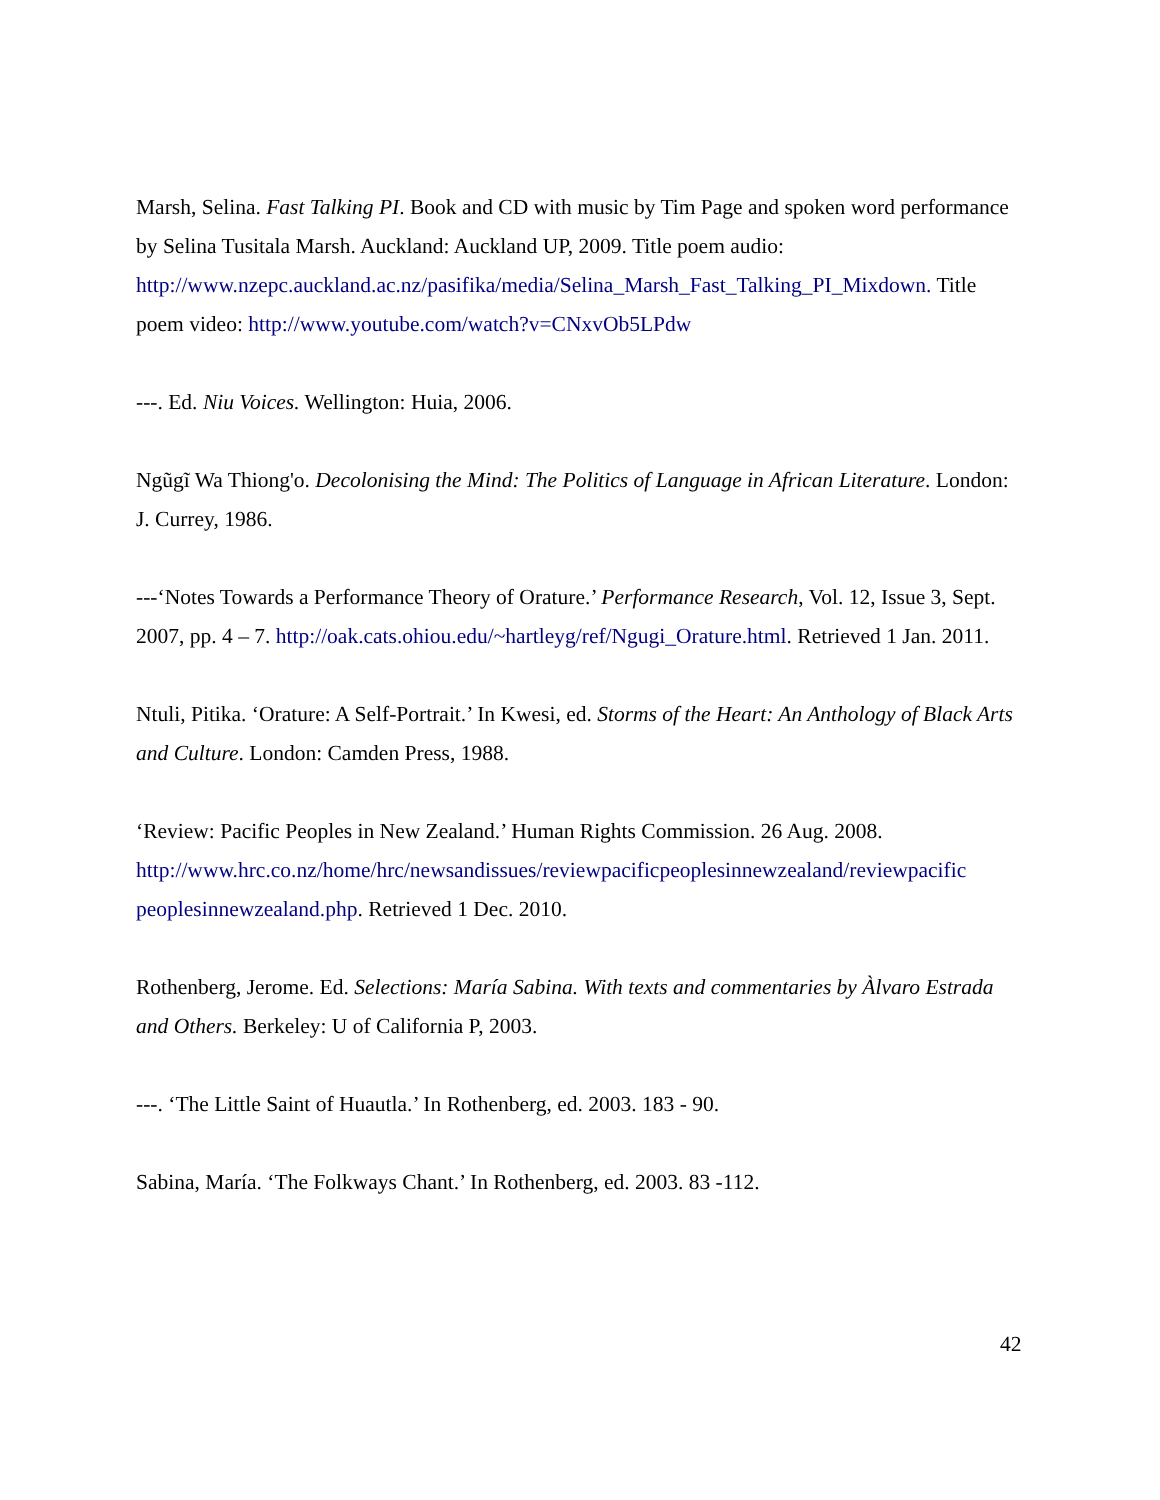Marsh, Selina. Fast Talking PI. Book and CD with music by Tim Page and spoken word performance by Selina Tusitala Marsh. Auckland: Auckland UP, 2009. Title poem audio: http://www.nzepc.auckland.ac.nz/pasifika/media/Selina_Marsh_Fast_Talking_PI_Mixdown. Title poem video: http://www.youtube.com/watch?v=CNxvOb5LPdw
---. Ed. Niu Voices. Wellington: Huia, 2006.
Ngũgĩ Wa Thiong'o. Decolonising the Mind: The Politics of Language in African Literature. London: J. Currey, 1986.
---‘Notes Towards a Performance Theory of Orature.’ Performance Research, Vol. 12, Issue 3, Sept. 2007, pp. 4 – 7. http://oak.cats.ohiou.edu/~hartleyg/ref/Ngugi_Orature.html. Retrieved 1 Jan. 2011.
Ntuli, Pitika. ‘Orature: A Self-Portrait.’ In Kwesi, ed. Storms of the Heart: An Anthology of Black Arts and Culture. London: Camden Press, 1988.
‘Review: Pacific Peoples in New Zealand.’ Human Rights Commission. 26 Aug. 2008. http://www.hrc.co.nz/home/hrc/newsandissues/reviewpacificpeoplesinnewzealand/reviewpacific peoplesinnewzealand.php. Retrieved 1 Dec. 2010.
Rothenberg, Jerome. Ed. Selections: María Sabina. With texts and commentaries by Àlvaro Estrada and Others. Berkeley: U of California P, 2003.
---. ‘The Little Saint of Huautla.’ In Rothenberg, ed. 2003. 183 - 90.
Sabina, María. ‘The Folkways Chant.’ In Rothenberg, ed. 2003. 83 -112.
42